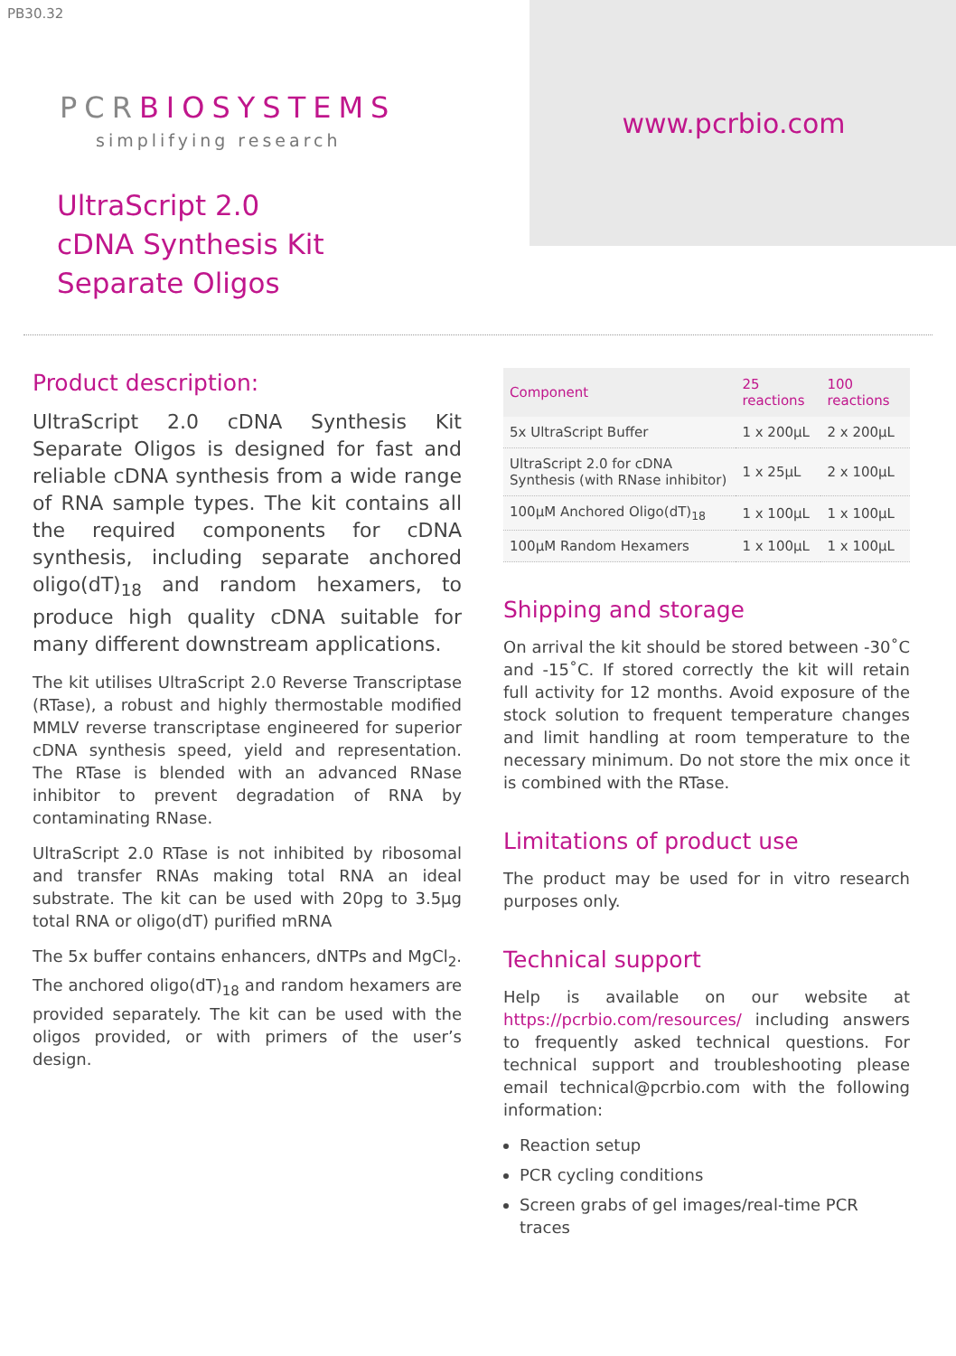PB30.32
PCRBIOSYSTEMS
simplifying research
UltraScript 2.0
cDNA Synthesis Kit
Separate Oligos
www.pcrbio.com
Product description:
UltraScript 2.0 cDNA Synthesis Kit Separate Oligos is designed for fast and reliable cDNA synthesis from a wide range of RNA sample types. The kit contains all the required components for cDNA synthesis, including separate anchored oligo(dT)<sub>18</sub> and random hexamers, to produce high quality cDNA suitable for many different downstream applications.
The kit utilises UltraScript 2.0 Reverse Transcriptase (RTase), a robust and highly thermostable modified MMLV reverse transcriptase engineered for superior cDNA synthesis speed, yield and representation. The RTase is blended with an advanced RNase inhibitor to prevent degradation of RNA by contaminating RNase.
UltraScript 2.0 RTase is not inhibited by ribosomal and transfer RNAs making total RNA an ideal substrate. The kit can be used with 20pg to 3.5µg total RNA or oligo(dT) purified mRNA
The 5x buffer contains enhancers, dNTPs and MgCl<sub>2</sub>. The anchored oligo(dT)<sub>18</sub> and random hexamers are provided separately. The kit can be used with the oligos provided, or with primers of the user’s design.
| Component | 25 reactions | 100 reactions |
| --- | --- | --- |
| 5x UltraScript Buffer | 1 x 200µL | 2 x 200µL |
| UltraScript 2.0 for cDNA Synthesis (with RNase inhibitor) | 1 x 25µL | 2 x 100µL |
| 100µM Anchored Oligo(dT)<sub>18</sub> | 1 x 100µL | 1 x 100µL |
| 100µM Random Hexamers | 1 x 100µL | 1 x 100µL |
Shipping and storage
On arrival the kit should be stored between -30˚C and -15˚C. If stored correctly the kit will retain full activity for 12 months. Avoid exposure of the stock solution to frequent temperature changes and limit handling at room temperature to the necessary minimum. Do not store the mix once it is combined with the RTase.
Limitations of product use
The product may be used for in vitro research purposes only.
Technical support
Help is available on our website at https://pcrbio.com/resources/ including answers to frequently asked technical questions. For technical support and troubleshooting please email technical@pcrbio.com with the following information:
Reaction setup
PCR cycling conditions
Screen grabs of gel images/real-time PCR traces